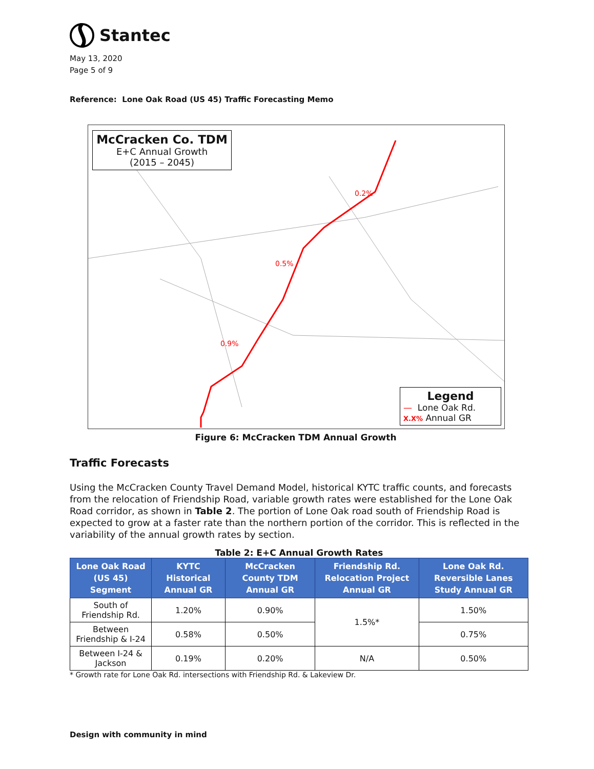Stantec
May 13, 2020
Page 5 of 9
Reference: Lone Oak Road (US 45) Traffic Forecasting Memo
McCracken Co. TDM
E+C Annual Growth
(2015 – 2045)
0.2%
0.5%
0.9%
Legend
— Lone Oak Rd.
X.X% Annual GR
Figure 6: McCracken TDM Annual Growth
Traffic Forecasts
Using the McCracken County Travel Demand Model, historical KYTC traffic counts, and forecasts from the relocation of Friendship Road, variable growth rates were established for the Lone Oak Road corridor, as shown in Table 2. The portion of Lone Oak road south of Friendship Road is expected to grow at a faster rate than the northern portion of the corridor. This is reflected in the variability of the annual growth rates by section.
Table 2: E+C Annual Growth Rates
| Lone Oak Road (US 45) Segment | KYTC Historical Annual GR | McCracken County TDM Annual GR | Friendship Rd. Relocation Project Annual GR | Lone Oak Rd. Reversible Lanes Study Annual GR |
| --- | --- | --- | --- | --- |
| South of Friendship Rd. | 1.20% | 0.90% | 1.5%* | 1.50% |
| Between Friendship & I-24 | 0.58% | 0.50% | | 0.75% |
| Between I-24 & Jackson | 0.19% | 0.20% | N/A | 0.50% |
* Growth rate for Lone Oak Rd. intersections with Friendship Rd. & Lakeview Dr.
Design with community in mind